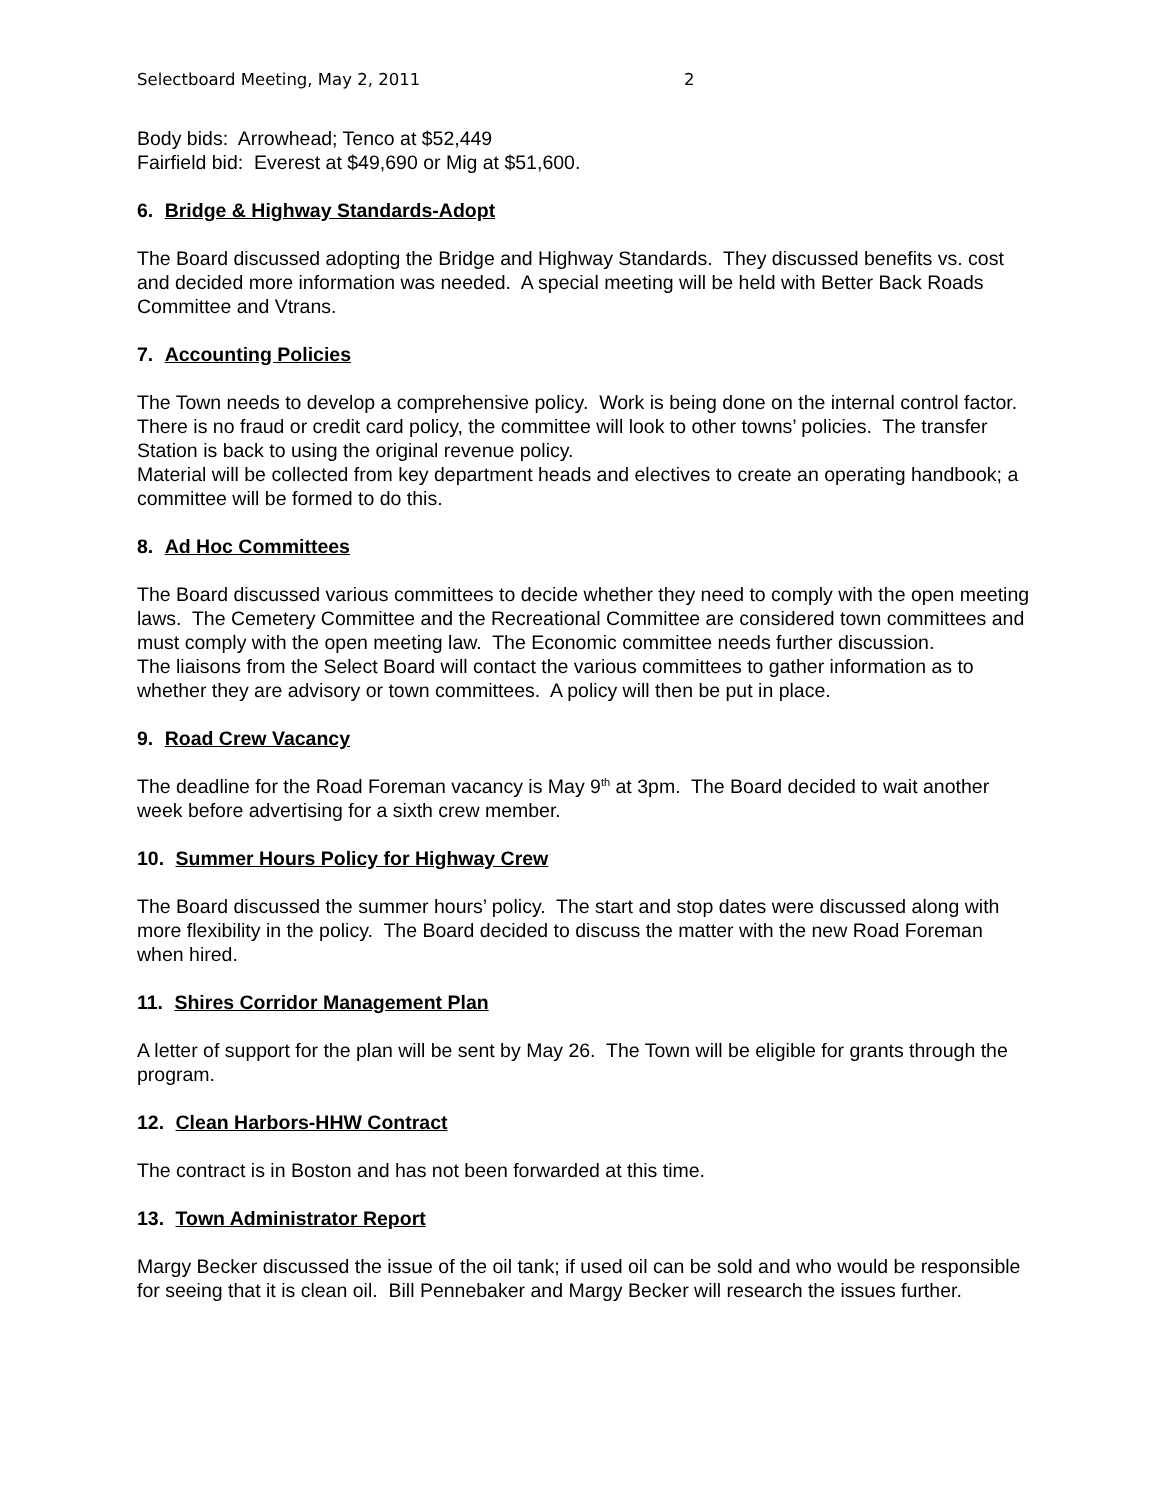Selectboard Meeting, May 2, 2011 2
Body bids: Arrowhead; Tenco at $52,449
Fairfield bid: Everest at $49,690 or Mig at $51,600.
6. Bridge & Highway Standards-Adopt
The Board discussed adopting the Bridge and Highway Standards. They discussed benefits vs. cost and decided more information was needed. A special meeting will be held with Better Back Roads Committee and Vtrans.
7. Accounting Policies
The Town needs to develop a comprehensive policy. Work is being done on the internal control factor. There is no fraud or credit card policy, the committee will look to other towns’ policies. The transfer Station is back to using the original revenue policy.
Material will be collected from key department heads and electives to create an operating handbook; a committee will be formed to do this.
8. Ad Hoc Committees
The Board discussed various committees to decide whether they need to comply with the open meeting laws. The Cemetery Committee and the Recreational Committee are considered town committees and must comply with the open meeting law. The Economic committee needs further discussion.
The liaisons from the Select Board will contact the various committees to gather information as to whether they are advisory or town committees. A policy will then be put in place.
9. Road Crew Vacancy
The deadline for the Road Foreman vacancy is May 9<sup>th</sup> at 3pm. The Board decided to wait another week before advertising for a sixth crew member.
10. Summer Hours Policy for Highway Crew
The Board discussed the summer hours’ policy. The start and stop dates were discussed along with more flexibility in the policy. The Board decided to discuss the matter with the new Road Foreman when hired.
11. Shires Corridor Management Plan
A letter of support for the plan will be sent by May 26. The Town will be eligible for grants through the program.
12. Clean Harbors-HHW Contract
The contract is in Boston and has not been forwarded at this time.
13. Town Administrator Report
Margy Becker discussed the issue of the oil tank; if used oil can be sold and who would be responsible for seeing that it is clean oil. Bill Pennebaker and Margy Becker will research the issues further.